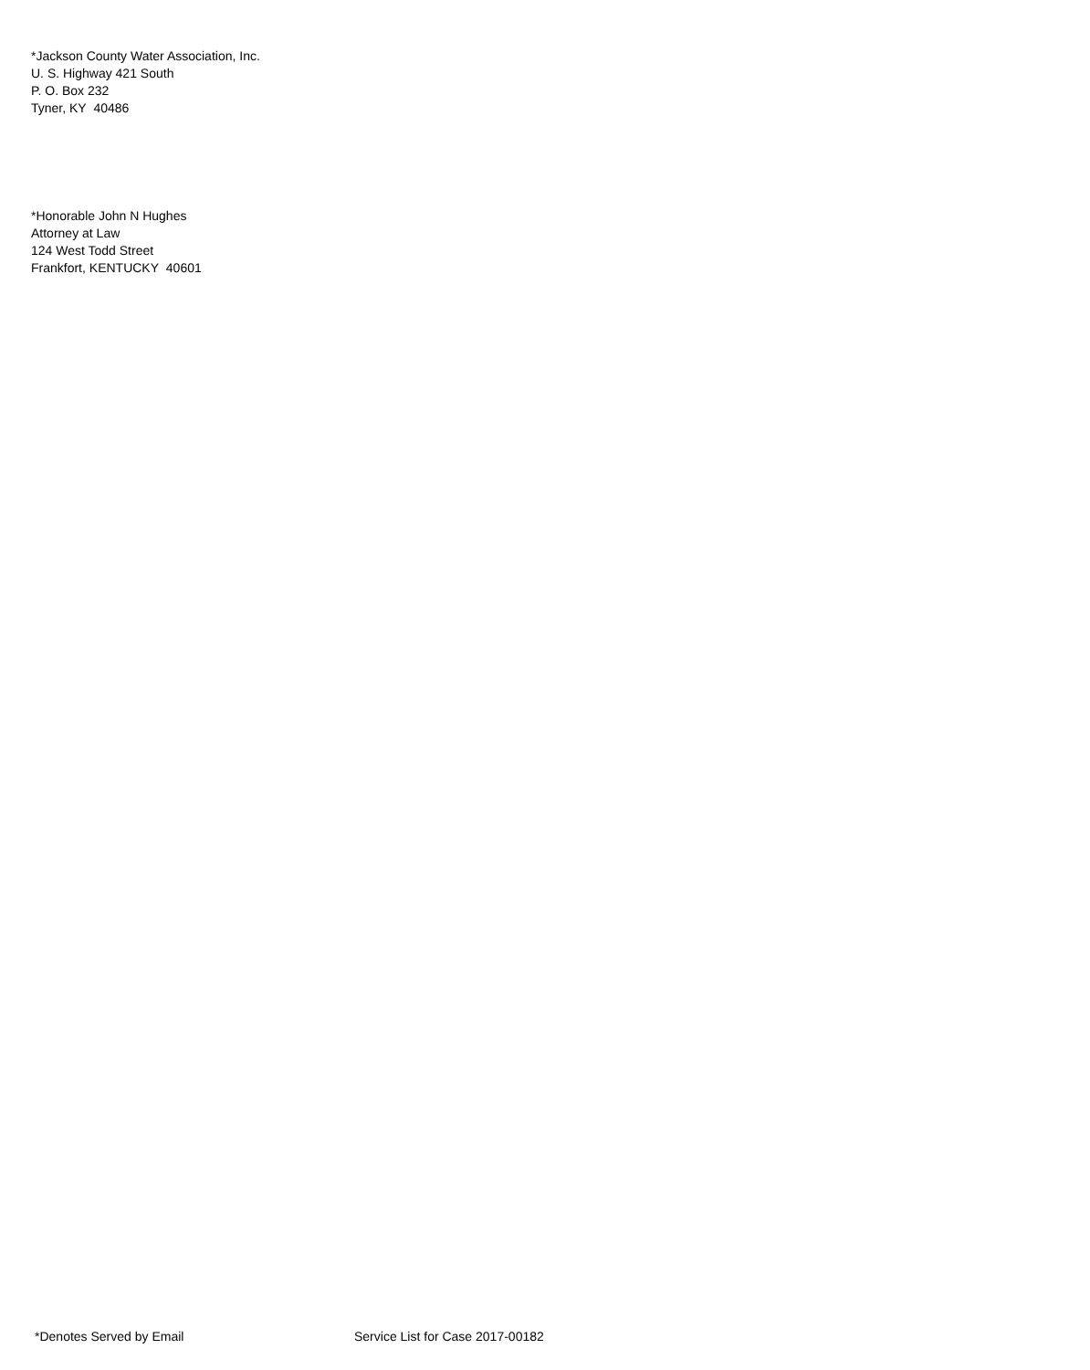*Jackson County Water Association, Inc.
U. S. Highway 421 South
P. O. Box 232
Tyner, KY 40486
*Honorable John N Hughes
Attorney at Law
124 West Todd Street
Frankfort, KENTUCKY 40601
*Denotes Served by Email Service List for Case 2017-00182